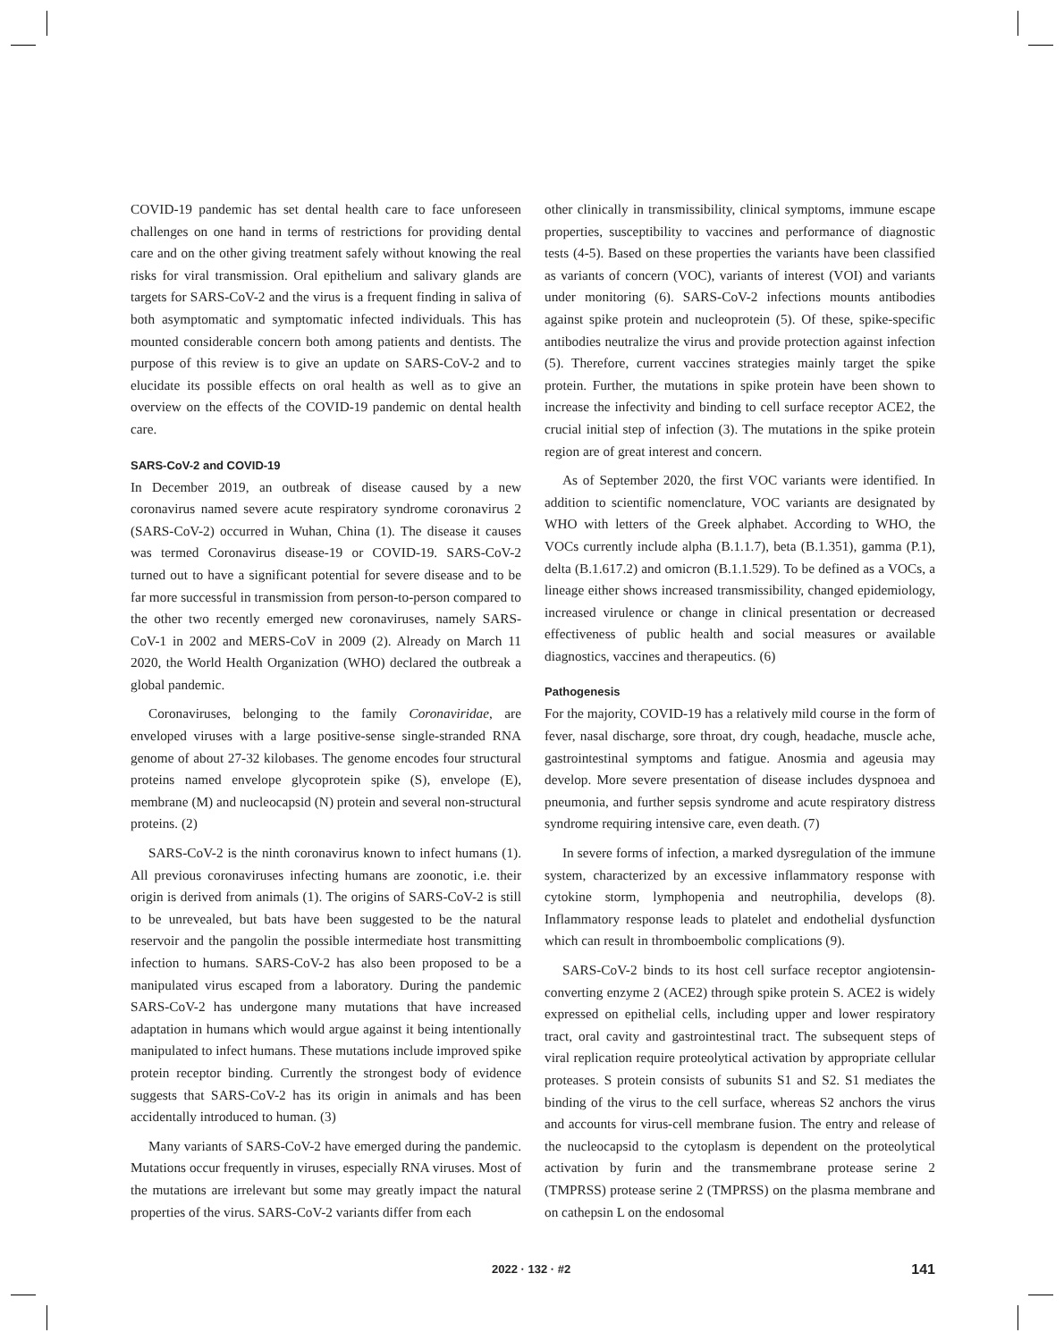COVID-19 pandemic has set dental health care to face unforeseen challenges on one hand in terms of restrictions for providing dental care and on the other giving treatment safely without knowing the real risks for viral transmission. Oral epithelium and salivary glands are targets for SARS-CoV-2 and the virus is a frequent finding in saliva of both asymptomatic and symptomatic infected individuals. This has mounted considerable concern both among patients and dentists. The purpose of this review is to give an update on SARS-CoV-2 and to elucidate its possible effects on oral health as well as to give an overview on the effects of the COVID-19 pandemic on dental health care.
SARS-CoV-2 and COVID-19
In December 2019, an outbreak of disease caused by a new coronavirus named severe acute respiratory syndrome coronavirus 2 (SARS-CoV-2) occurred in Wuhan, China (1). The disease it causes was termed Coronavirus disease-19 or COVID-19. SARS-CoV-2 turned out to have a significant potential for severe disease and to be far more successful in transmission from person-to-person compared to the other two recently emerged new coronaviruses, namely SARS-CoV-1 in 2002 and MERS-CoV in 2009 (2). Already on March 11 2020, the World Health Organization (WHO) declared the outbreak a global pandemic.
Coronaviruses, belonging to the family Coronaviridae, are enveloped viruses with a large positive-sense single-stranded RNA genome of about 27-32 kilobases. The genome encodes four structural proteins named envelope glycoprotein spike (S), envelope (E), membrane (M) and nucleocapsid (N) protein and several non-structural proteins. (2)
SARS-CoV-2 is the ninth coronavirus known to infect humans (1). All previous coronaviruses infecting humans are zoonotic, i.e. their origin is derived from animals (1). The origins of SARS-CoV-2 is still to be unrevealed, but bats have been suggested to be the natural reservoir and the pangolin the possible intermediate host transmitting infection to humans. SARS-CoV-2 has also been proposed to be a manipulated virus escaped from a laboratory. During the pandemic SARS-CoV-2 has undergone many mutations that have increased adaptation in humans which would argue against it being intentionally manipulated to infect humans. These mutations include improved spike protein receptor binding. Currently the strongest body of evidence suggests that SARS-CoV-2 has its origin in animals and has been accidentally introduced to human. (3)
Many variants of SARS-CoV-2 have emerged during the pandemic. Mutations occur frequently in viruses, especially RNA viruses. Most of the mutations are irrelevant but some may greatly impact the natural properties of the virus. SARS-CoV-2 variants differ from each
other clinically in transmissibility, clinical symptoms, immune escape properties, susceptibility to vaccines and performance of diagnostic tests (4-5). Based on these properties the variants have been classified as variants of concern (VOC), variants of interest (VOI) and variants under monitoring (6). SARS-CoV-2 infections mounts antibodies against spike protein and nucleoprotein (5). Of these, spike-specific antibodies neutralize the virus and provide protection against infection (5). Therefore, current vaccines strategies mainly target the spike protein. Further, the mutations in spike protein have been shown to increase the infectivity and binding to cell surface receptor ACE2, the crucial initial step of infection (3). The mutations in the spike protein region are of great interest and concern.
As of September 2020, the first VOC variants were identified. In addition to scientific nomenclature, VOC variants are designated by WHO with letters of the Greek alphabet. According to WHO, the VOCs currently include alpha (B.1.1.7), beta (B.1.351), gamma (P.1), delta (B.1.617.2) and omicron (B.1.1.529). To be defined as a VOCs, a lineage either shows increased transmissibility, changed epidemiology, increased virulence or change in clinical presentation or decreased effectiveness of public health and social measures or available diagnostics, vaccines and therapeutics. (6)
Pathogenesis
For the majority, COVID-19 has a relatively mild course in the form of fever, nasal discharge, sore throat, dry cough, headache, muscle ache, gastrointestinal symptoms and fatigue. Anosmia and ageusia may develop. More severe presentation of disease includes dyspnoea and pneumonia, and further sepsis syndrome and acute respiratory distress syndrome requiring intensive care, even death. (7)
In severe forms of infection, a marked dysregulation of the immune system, characterized by an excessive inflammatory response with cytokine storm, lymphopenia and neutrophilia, develops (8). Inflammatory response leads to platelet and endothelial dysfunction which can result in thromboembolic complications (9).
SARS-CoV-2 binds to its host cell surface receptor angiotensin-converting enzyme 2 (ACE2) through spike protein S. ACE2 is widely expressed on epithelial cells, including upper and lower respiratory tract, oral cavity and gastrointestinal tract. The subsequent steps of viral replication require proteolytical activation by appropriate cellular proteases. S protein consists of subunits S1 and S2. S1 mediates the binding of the virus to the cell surface, whereas S2 anchors the virus and accounts for virus-cell membrane fusion. The entry and release of the nucleocapsid to the cytoplasm is dependent on the proteolytical activation by furin and the transmembrane protease serine 2 (TMPRSS) protease serine 2 (TMPRSS) on the plasma membrane and on cathepsin L on the endosomal
2022 · 132 · #2 141